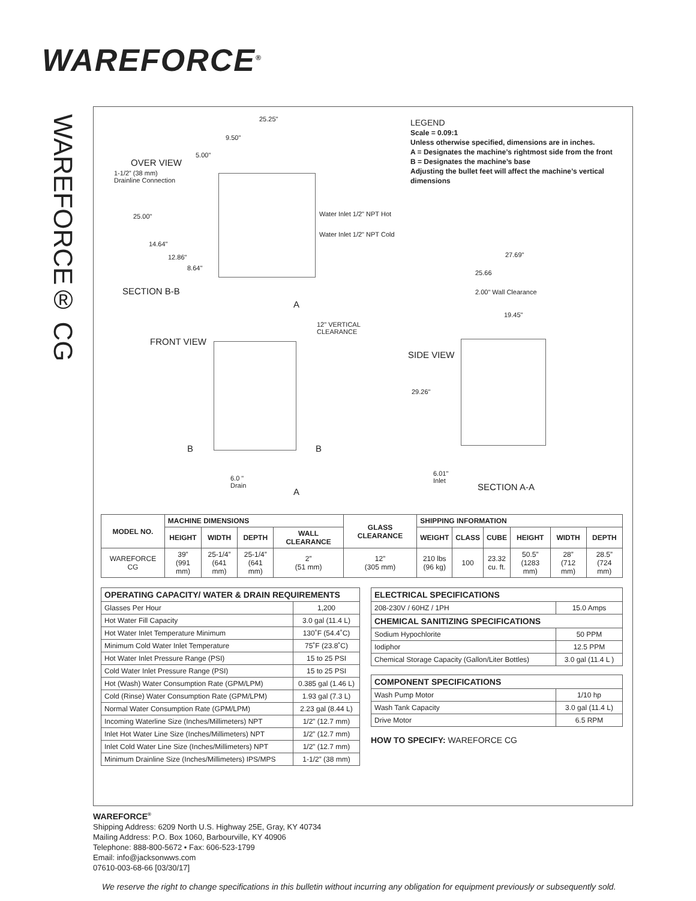WAREFORCE<sup>®</sup>
WAREFORCE® CG
LEGEND
Scale = 0.09:1
Unless otherwise specified, dimensions are in inches.
A = Designates the machine’s rightmost side from the front
B = Designates the machine’s base
Adjusting the bullet feet will affect the machine’s vertical dimensions
OVER VIEW
1-1/2” (38 mm)
Drainline Connection
25.25"
9.50"
5.00"
25.00"
14.64"
12.86"
8.64"
Water Inlet 1/2" NPT Hot
Water Inlet 1/2" NPT Cold
SECTION B-B
FRONT VIEW
12" VERTICAL
CLEARANCE
A
B B
6.0 "
Drain
A
27.69"
25.66
2.00" Wall Clearance
19.45"
SIDE VIEW
29.26"
6.01"
Inlet
SECTION A-A
| MODEL NO. | MACHINE DIMENSIONS | | | | GLASS CLEARANCE | SHIPPING INFORMATION | | | | | |
| --- | --- | --- | --- | --- | --- | --- | --- | --- | --- | --- | --- |
| | HEIGHT | WIDTH | DEPTH | WALL CLEARANCE | | WEIGHT | CLASS | CUBE | HEIGHT | WIDTH | DEPTH |
| WAREFORCE CG | 39” (991 mm) | 25-1/4” (641 mm) | 25-1/4” (641 mm) | 2” (51 mm) | 12” (305 mm) | 210 lbs (96 kg) | 100 | 23.32 cu. ft. | 50.5” (1283 mm) | 28” (712 mm) | 28.5” (724 mm) |
| OPERATING CAPACITY/ WATER & DRAIN REQUIREMENTS | |
| --- | --- |
| Glasses Per Hour | 1,200 |
| Hot Water Fill Capacity | 3.0 gal (11.4 L) |
| Hot Water Inlet Temperature Minimum | 130˚F (54.4˚C) |
| Minimum Cold Water Inlet Temperature | 75˚F (23.8˚C) |
| Hot Water Inlet Pressure Range (PSI) | 15 to 25 PSI |
| Cold Water Inlet Pressure Range (PSI) | 15 to 25 PSI |
| Hot (Wash) Water Consumption Rate (GPM/LPM) | 0.385 gal (1.46 L) |
| Cold (Rinse) Water Consumption Rate (GPM/LPM) | 1.93 gal (7.3 L) |
| Normal Water Consumption Rate (GPM/LPM) | 2.23 gal (8.44 L) |
| Incoming Waterline Size (Inches/Millimeters) NPT | 1/2” (12.7 mm) |
| Inlet Hot Water Line Size (Inches/Millimeters) NPT | 1/2” (12.7 mm) |
| Inlet Cold Water Line Size (Inches/Millimeters) NPT | 1/2” (12.7 mm) |
| Minimum Drainline Size (Inches/Millimeters) IPS/MPS | 1-1/2” (38 mm) |
| ELECTRICAL SPECIFICATIONS | |
| --- | --- |
| 208-230V / 60HZ / 1PH | 15.0 Amps |
| CHEMICAL SANITIZING SPECIFICATIONS | |
| Sodium Hypochlorite | 50 PPM |
| Iodiphor | 12.5 PPM |
| Chemical Storage Capacity (Gallon/Liter Bottles) | 3.0 gal (11.4 L ) |
| COMPONENT SPECIFICATIONS | |
| --- | --- |
| Wash Pump Motor | 1/10 hp |
| Wash Tank Capacity | 3.0 gal (11.4 L) |
| Drive Motor | 6.5 RPM |
HOW TO SPECIFY: WAREFORCE CG
WAREFORCE<sup>®</sup>
Shipping Address: 6209 North U.S. Highway 25E, Gray, KY 40734
Mailing Address: P.O. Box 1060, Barbourville, KY 40906
Telephone: 888-800-5672 • Fax: 606-523-1799
Email: info@jacksonwws.com
07610-003-68-66 [03/30/17]
We reserve the right to change specifications in this bulletin without incurring any obligation for equipment previously or subsequently sold.